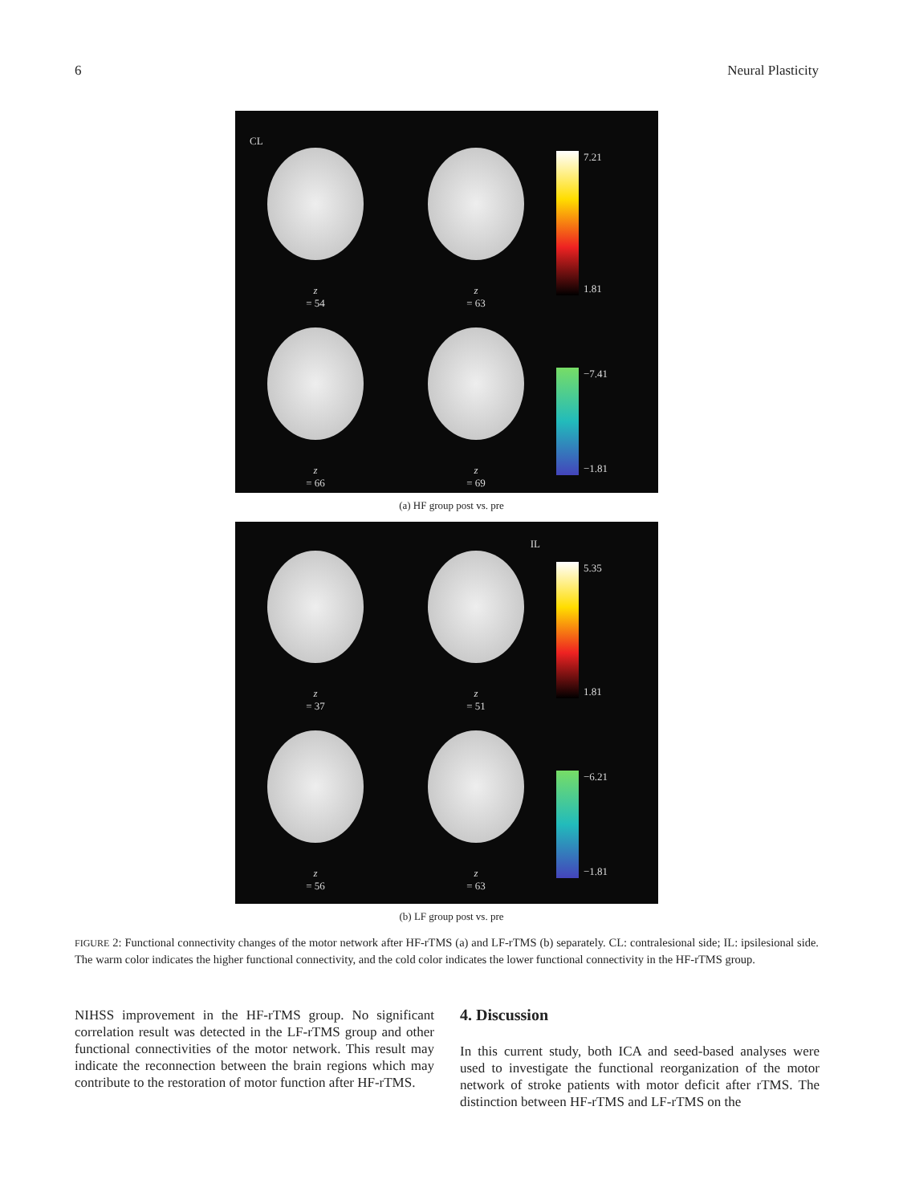6 Neural Plasticity
CL
z
= 54
z
= 63
7.21
1.81
z
= 66
z
= 69
−7.41
−1.81
(a) HF group post vs. pre
z
= 37
IL
z
= 51
5.35
1.81
z
= 56
z
= 63
−6.21
−1.81
(b) LF group post vs. pre
FIGURE 2: Functional connectivity changes of the motor network after HF-rTMS (a) and LF-rTMS (b) separately. CL: contralesional side; IL: ipsilesional side. The warm color indicates the higher functional connectivity, and the cold color indicates the lower functional connectivity in the HF-rTMS group.
NIHSS improvement in the HF-rTMS group. No significant correlation result was detected in the LF-rTMS group and other functional connectivities of the motor network. This result may indicate the reconnection between the brain regions which may contribute to the restoration of motor function after HF-rTMS.
4. Discussion
In this current study, both ICA and seed-based analyses were used to investigate the functional reorganization of the motor network of stroke patients with motor deficit after rTMS. The distinction between HF-rTMS and LF-rTMS on the